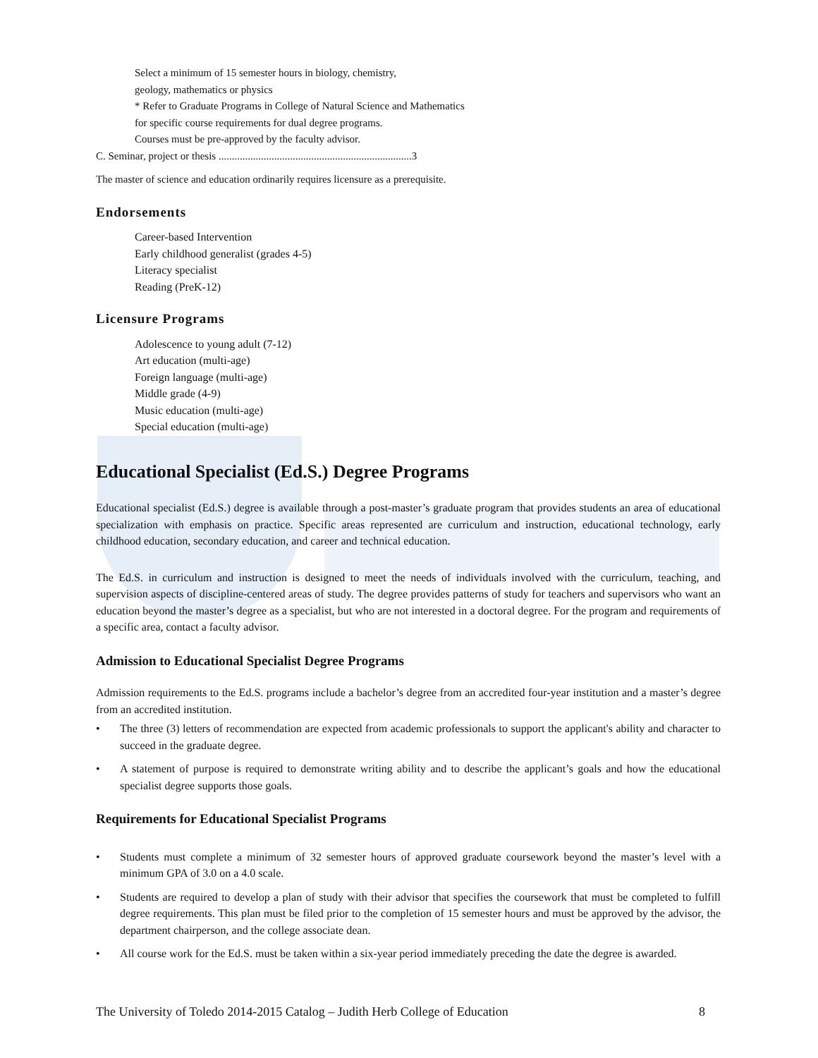Select a minimum of 15 semester hours in biology, chemistry,
geology, mathematics or physics
* Refer to Graduate Programs in College of Natural Science and Mathematics
for specific course requirements for dual degree programs.
Courses must be pre-approved by the faculty advisor.
C. Seminar, project or thesis .........................................................................3
The master of science and education ordinarily requires licensure as a prerequisite.
Endorsements
Career-based Intervention
Early childhood generalist (grades 4-5)
Literacy specialist
Reading (PreK-12)
Licensure Programs
Adolescence to young adult (7-12)
Art education (multi-age)
Foreign language (multi-age)
Middle grade (4-9)
Music education (multi-age)
Special education (multi-age)
Educational Specialist (Ed.S.) Degree Programs
Educational specialist (Ed.S.) degree is available through a post-master’s graduate program that provides students an area of educational specialization with emphasis on practice. Specific areas represented are curriculum and instruction, educational technology, early childhood education, secondary education, and career and technical education.
The Ed.S. in curriculum and instruction is designed to meet the needs of individuals involved with the curriculum, teaching, and supervision aspects of discipline-centered areas of study. The degree provides patterns of study for teachers and supervisors who want an education beyond the master’s degree as a specialist, but who are not interested in a doctoral degree. For the program and requirements of a specific area, contact a faculty advisor.
Admission to Educational Specialist Degree Programs
Admission requirements to the Ed.S. programs include a bachelor’s degree from an accredited four-year institution and a master’s degree from an accredited institution.
• The three (3) letters of recommendation are expected from academic professionals to support the applicant's ability and character to succeed in the graduate degree.
• A statement of purpose is required to demonstrate writing ability and to describe the applicant’s goals and how the educational specialist degree supports those goals.
Requirements for Educational Specialist Programs
• Students must complete a minimum of 32 semester hours of approved graduate coursework beyond the master’s level with a minimum GPA of 3.0 on a 4.0 scale.
• Students are required to develop a plan of study with their advisor that specifies the coursework that must be completed to fulfill degree requirements. This plan must be filed prior to the completion of 15 semester hours and must be approved by the advisor, the department chairperson, and the college associate dean.
• All course work for the Ed.S. must be taken within a six-year period immediately preceding the date the degree is awarded.
The University of Toledo 2014-2015 Catalog – Judith Herb College of Education 8